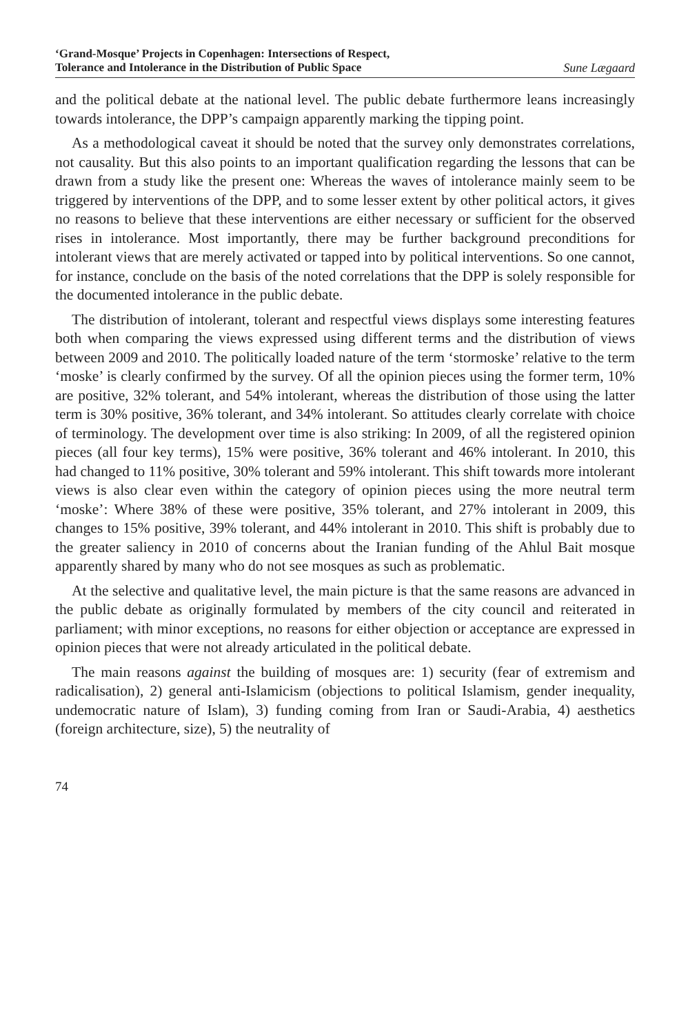‘Grand-Mosque’ Projects in Copenhagen: Intersections of Respect,
Tolerance and Intolerance in the Distribution of Public Space Sune Lægaard
and the political debate at the national level. The public debate furthermore leans increasingly towards intolerance, the DPP’s campaign apparently marking the tipping point.
As a methodological caveat it should be noted that the survey only demonstrates correlations, not causality. But this also points to an important qualification regarding the lessons that can be drawn from a study like the present one: Whereas the waves of intolerance mainly seem to be triggered by interventions of the DPP, and to some lesser extent by other political actors, it gives no reasons to believe that these interventions are either necessary or sufficient for the observed rises in intolerance. Most importantly, there may be further background preconditions for intolerant views that are merely activated or tapped into by political interventions. So one cannot, for instance, conclude on the basis of the noted correlations that the DPP is solely responsible for the documented intolerance in the public debate.
The distribution of intolerant, tolerant and respectful views displays some interesting features both when comparing the views expressed using different terms and the distribution of views between 2009 and 2010. The politically loaded nature of the term ‘stormoske’ relative to the term ‘moske’ is clearly confirmed by the survey. Of all the opinion pieces using the former term, 10% are positive, 32% tolerant, and 54% intolerant, whereas the distribution of those using the latter term is 30% positive, 36% tolerant, and 34% intolerant. So attitudes clearly correlate with choice of terminology. The development over time is also striking: In 2009, of all the registered opinion pieces (all four key terms), 15% were positive, 36% tolerant and 46% intolerant. In 2010, this had changed to 11% positive, 30% tolerant and 59% intolerant. This shift towards more intolerant views is also clear even within the category of opinion pieces using the more neutral term ‘moske’: Where 38% of these were positive, 35% tolerant, and 27% intolerant in 2009, this changes to 15% positive, 39% tolerant, and 44% intolerant in 2010. This shift is probably due to the greater saliency in 2010 of concerns about the Iranian funding of the Ahlul Bait mosque apparently shared by many who do not see mosques as such as problematic.
At the selective and qualitative level, the main picture is that the same reasons are advanced in the public debate as originally formulated by members of the city council and reiterated in parliament; with minor exceptions, no reasons for either objection or acceptance are expressed in opinion pieces that were not already articulated in the political debate.
The main reasons against the building of mosques are: 1) security (fear of extremism and radicalisation), 2) general anti-Islamicism (objections to political Islamism, gender inequality, undemocratic nature of Islam), 3) funding coming from Iran or Saudi-Arabia, 4) aesthetics (foreign architecture, size), 5) the neutrality of
74